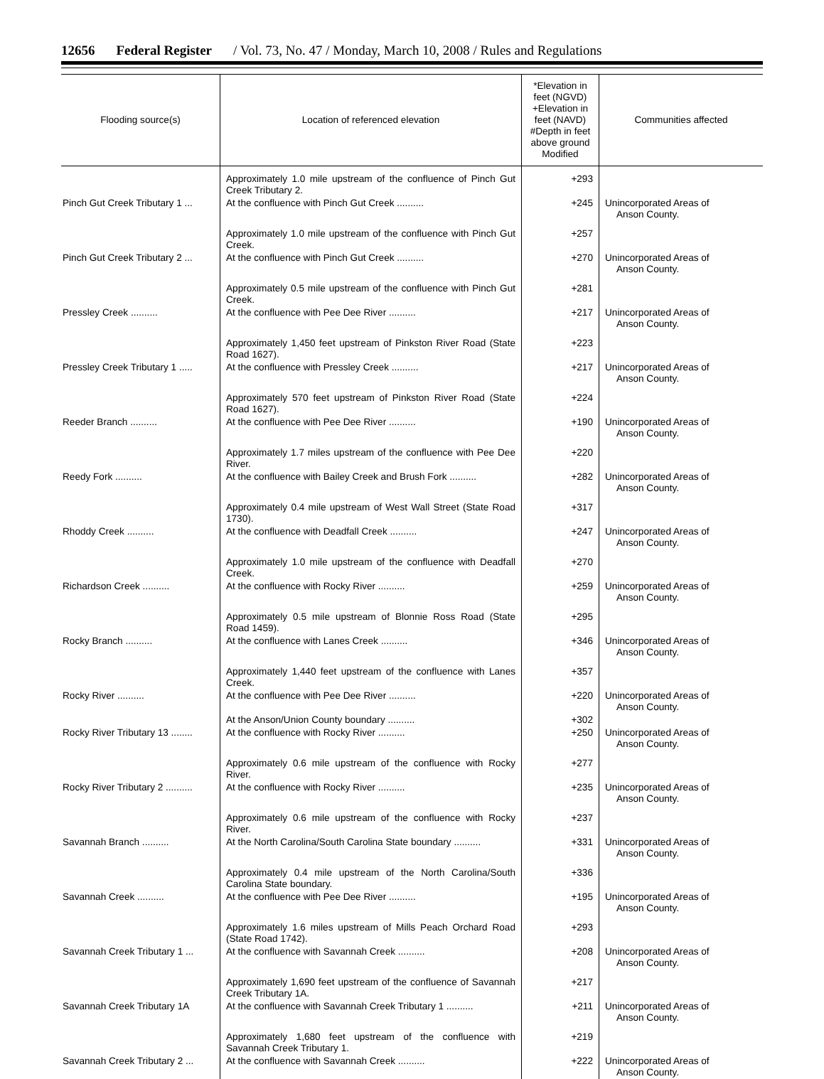12656 Federal Register / Vol. 73, No. 47 / Monday, March 10, 2008 / Rules and Regulations
| Flooding source(s) | Location of referenced elevation | *Elevation in feet (NGVD) +Elevation in feet (NAVD) #Depth in feet above ground Modified | Communities affected |
| --- | --- | --- | --- |
| | Approximately 1.0 mile upstream of the confluence of Pinch Gut Creek Tributary 2. | +293 | |
| Pinch Gut Creek Tributary 1 ... | At the confluence with Pinch Gut Creek .......... | +245 | Unincorporated Areas of Anson County. |
| | Approximately 1.0 mile upstream of the confluence with Pinch Gut Creek. | +257 | |
| Pinch Gut Creek Tributary 2 ... | At the confluence with Pinch Gut Creek .......... | +270 | Unincorporated Areas of Anson County. |
| | Approximately 0.5 mile upstream of the confluence with Pinch Gut Creek. | +281 | |
| Pressley Creek .......... | At the confluence with Pee Dee River .......... | +217 | Unincorporated Areas of Anson County. |
| | Approximately 1,450 feet upstream of Pinkston River Road (State Road 1627). | +223 | |
| Pressley Creek Tributary 1 ..... | At the confluence with Pressley Creek .......... | +217 | Unincorporated Areas of Anson County. |
| | Approximately 570 feet upstream of Pinkston River Road (State Road 1627). | +224 | |
| Reeder Branch .......... | At the confluence with Pee Dee River .......... | +190 | Unincorporated Areas of Anson County. |
| | Approximately 1.7 miles upstream of the confluence with Pee Dee River. | +220 | |
| Reedy Fork .......... | At the confluence with Bailey Creek and Brush Fork .......... | +282 | Unincorporated Areas of Anson County. |
| | Approximately 0.4 mile upstream of West Wall Street (State Road 1730). | +317 | |
| Rhoddy Creek .......... | At the confluence with Deadfall Creek .......... | +247 | Unincorporated Areas of Anson County. |
| | Approximately 1.0 mile upstream of the confluence with Deadfall Creek. | +270 | |
| Richardson Creek .......... | At the confluence with Rocky River .......... | +259 | Unincorporated Areas of Anson County. |
| | Approximately 0.5 mile upstream of Blonnie Ross Road (State Road 1459). | +295 | |
| Rocky Branch .......... | At the confluence with Lanes Creek .......... | +346 | Unincorporated Areas of Anson County. |
| | Approximately 1,440 feet upstream of the confluence with Lanes Creek. | +357 | |
| Rocky River .......... | At the confluence with Pee Dee River .......... | +220 | Unincorporated Areas of Anson County. |
| | At the Anson/Union County boundary .......... | +302 | |
| Rocky River Tributary 13 ........ | At the confluence with Rocky River .......... | +250 | Unincorporated Areas of Anson County. |
| | Approximately 0.6 mile upstream of the confluence with Rocky River. | +277 | |
| Rocky River Tributary 2 .......... | At the confluence with Rocky River .......... | +235 | Unincorporated Areas of Anson County. |
| | Approximately 0.6 mile upstream of the confluence with Rocky River. | +237 | |
| Savannah Branch .......... | At the North Carolina/South Carolina State boundary .......... | +331 | Unincorporated Areas of Anson County. |
| | Approximately 0.4 mile upstream of the North Carolina/South Carolina State boundary. | +336 | |
| Savannah Creek .......... | At the confluence with Pee Dee River .......... | +195 | Unincorporated Areas of Anson County. |
| | Approximately 1.6 miles upstream of Mills Peach Orchard Road (State Road 1742). | +293 | |
| Savannah Creek Tributary 1 ... | At the confluence with Savannah Creek .......... | +208 | Unincorporated Areas of Anson County. |
| | Approximately 1,690 feet upstream of the confluence of Savannah Creek Tributary 1A. | +217 | |
| Savannah Creek Tributary 1A | At the confluence with Savannah Creek Tributary 1 .......... | +211 | Unincorporated Areas of Anson County. |
| | Approximately 1,680 feet upstream of the confluence with Savannah Creek Tributary 1. | +219 | |
| Savannah Creek Tributary 2 ... | At the confluence with Savannah Creek .......... | +222 | Unincorporated Areas of Anson County. |